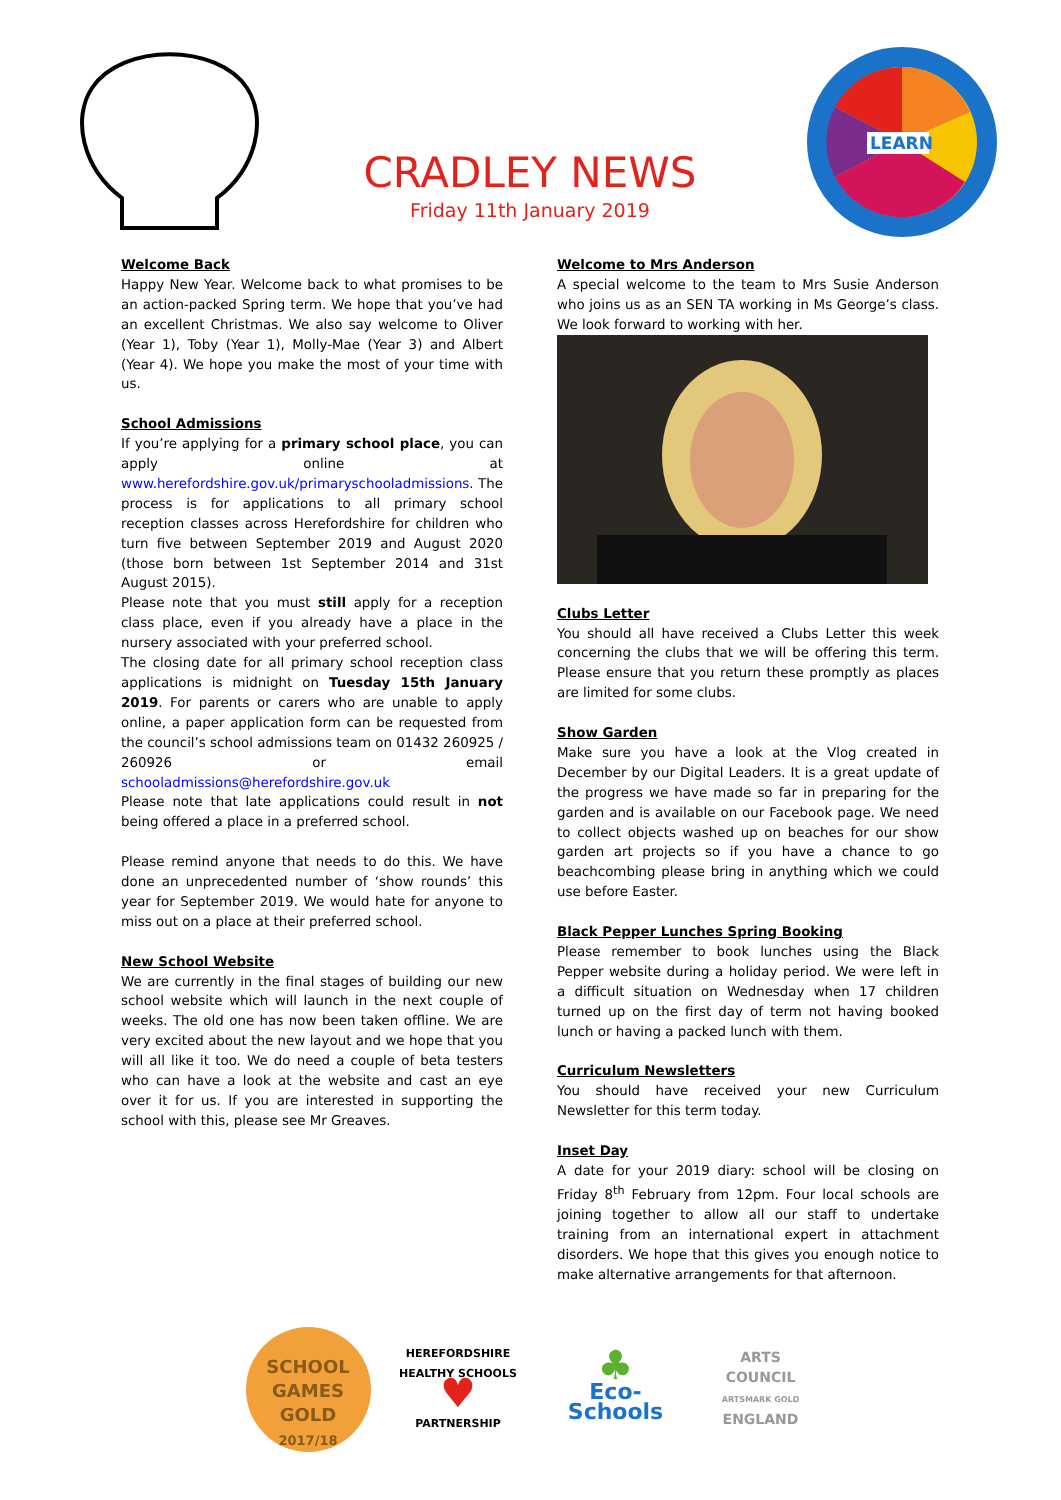CRADLEY NEWS
Friday 11th January 2019
LEARN
Welcome Back
Happy New Year. Welcome back to what promises to be an action-packed Spring term. We hope that you’ve had an excellent Christmas. We also say welcome to Oliver (Year 1), Toby (Year 1), Molly-Mae (Year 3) and Albert (Year 4). We hope you make the most of your time with us.
School Admissions
If you’re applying for a primary school place, you can apply online at www.herefordshire.gov.uk/primaryschooladmissions. The process is for applications to all primary school reception classes across Herefordshire for children who turn five between September 2019 and August 2020 (those born between 1st September 2014 and 31st August 2015).
Please note that you must still apply for a reception class place, even if you already have a place in the nursery associated with your preferred school.
The closing date for all primary school reception class applications is midnight on Tuesday 15th January 2019. For parents or carers who are unable to apply online, a paper application form can be requested from the council’s school admissions team on 01432 260925 / 260926 or email schooladmissions@herefordshire.gov.uk
Please note that late applications could result in not being offered a place in a preferred school.
Please remind anyone that needs to do this. We have done an unprecedented number of ‘show rounds’ this year for September 2019. We would hate for anyone to miss out on a place at their preferred school.
New School Website
We are currently in the final stages of building our new school website which will launch in the next couple of weeks. The old one has now been taken offline. We are very excited about the new layout and we hope that you will all like it too. We do need a couple of beta testers who can have a look at the website and cast an eye over it for us. If you are interested in supporting the school with this, please see Mr Greaves.
Welcome to Mrs Anderson
A special welcome to the team to Mrs Susie Anderson who joins us as an SEN TA working in Ms George’s class. We look forward to working with her.
Clubs Letter
You should all have received a Clubs Letter this week concerning the clubs that we will be offering this term. Please ensure that you return these promptly as places are limited for some clubs.
Show Garden
Make sure you have a look at the Vlog created in December by our Digital Leaders. It is a great update of the progress we have made so far in preparing for the garden and is available on our Facebook page. We need to collect objects washed up on beaches for our show garden art projects so if you have a chance to go beachcombing please bring in anything which we could use before Easter.
Black Pepper Lunches Spring Booking
Please remember to book lunches using the Black Pepper website during a holiday period. We were left in a difficult situation on Wednesday when 17 children turned up on the first day of term not having booked lunch or having a packed lunch with them.
Curriculum Newsletters
You should have received your new Curriculum Newsletter for this term today.
Inset Day
A date for your 2019 diary: school will be closing on Friday 8<sup>th</sup> February from 12pm. Four local schools are joining together to allow all our staff to undertake training from an international expert in attachment disorders. We hope that this gives you enough notice to make alternative arrangements for that afternoon.
SCHOOL GAMES
GOLD
2017/18
HEREFORDSHIRE HEALTHY SCHOOLS
♥
PARTNERSHIP
♣
Eco-Schools
ARTS COUNCIL
ARTSMARK GOLD
ENGLAND